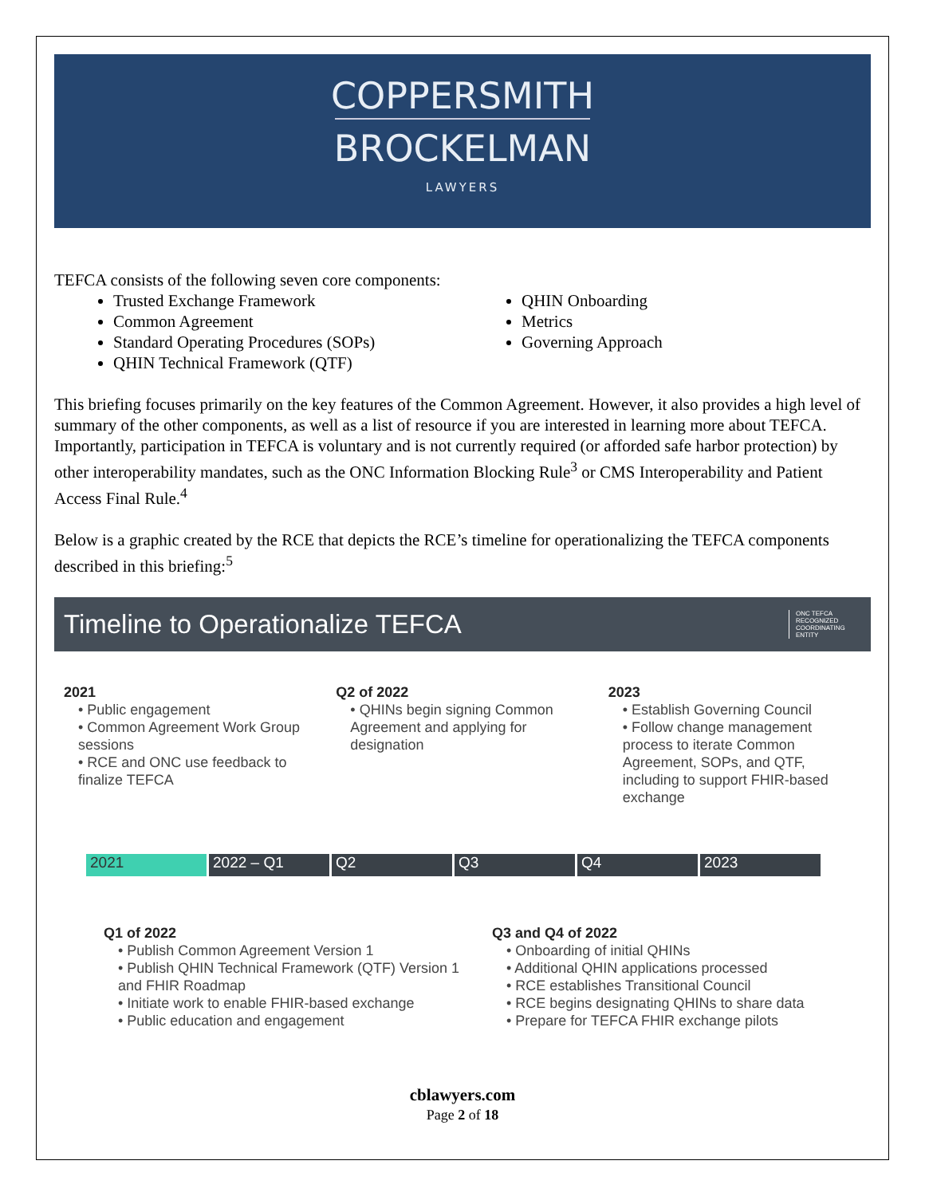COPPERSMITH
BROCKELMAN
LAWYERS
TEFCA consists of the following seven core components:
Trusted Exchange Framework
Common Agreement
Standard Operating Procedures (SOPs)
QHIN Technical Framework (QTF)
QHIN Onboarding
Metrics
Governing Approach
This briefing focuses primarily on the key features of the Common Agreement. However, it also provides a high level of summary of the other components, as well as a list of resource if you are interested in learning more about TEFCA. Importantly, participation in TEFCA is voluntary and is not currently required (or afforded safe harbor protection) by other interoperability mandates, such as the ONC Information Blocking Rule<sup>3</sup> or CMS Interoperability and Patient Access Final Rule.<sup>4</sup>
Below is a graphic created by the RCE that depicts the RCE’s timeline for operationalizing the TEFCA components described in this briefing:<sup>5</sup>
Timeline to Operationalize TEFCA ONC TEFCA RECOGNIZED COORDINATING ENTITY
2021
• Public engagement
• Common Agreement Work Group sessions
• RCE and ONC use feedback to finalize TEFCA
Q2 of 2022
• QHINs begin signing Common Agreement and applying for designation
2023
• Establish Governing Council
• Follow change management process to iterate Common Agreement, SOPs, and QTF, including to support FHIR-based exchange
2021 2022 – Q1 Q2 Q3 Q4 2023
Q1 of 2022
• Publish Common Agreement Version 1
• Publish QHIN Technical Framework (QTF) Version 1 and FHIR Roadmap
• Initiate work to enable FHIR-based exchange
• Public education and engagement
Q3 and Q4 of 2022
• Onboarding of initial QHINs
• Additional QHIN applications processed
• RCE establishes Transitional Council
• RCE begins designating QHINs to share data
• Prepare for TEFCA FHIR exchange pilots
cblawyers.com
Page 2 of 18